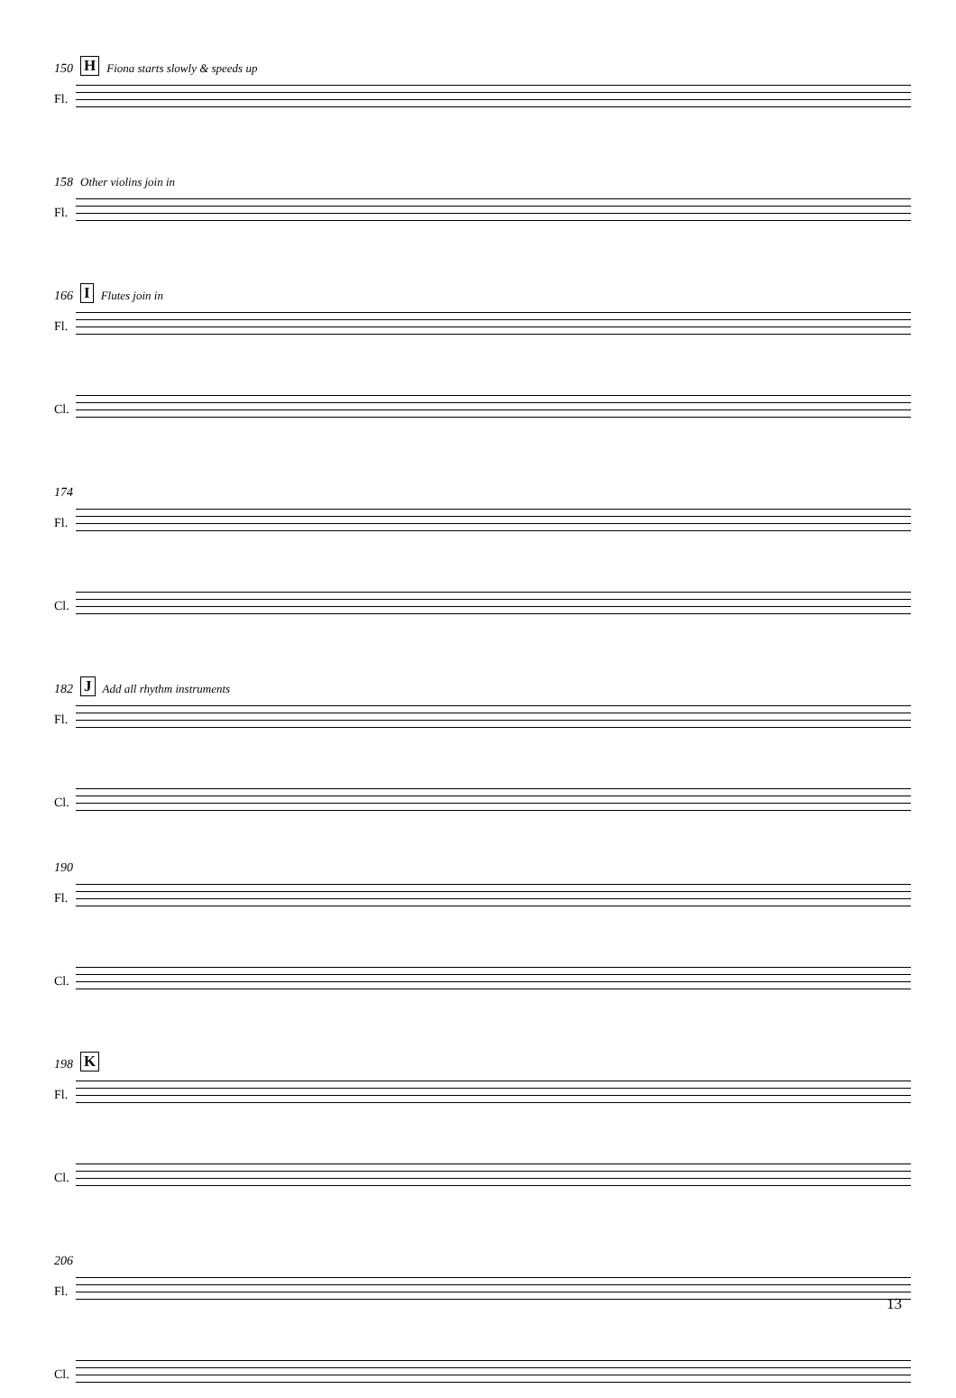150 H Fiona starts slowly & speeds up
Fl.
158 Other violins join in
Fl.
166 I Flutes join in
Fl.
Cl.
174
Fl.
Cl.
182 J Add all rhythm instruments
Fl.
Cl.
190
Fl.
Cl.
198 K
Fl.
Cl.
206
Fl.
Cl.
13